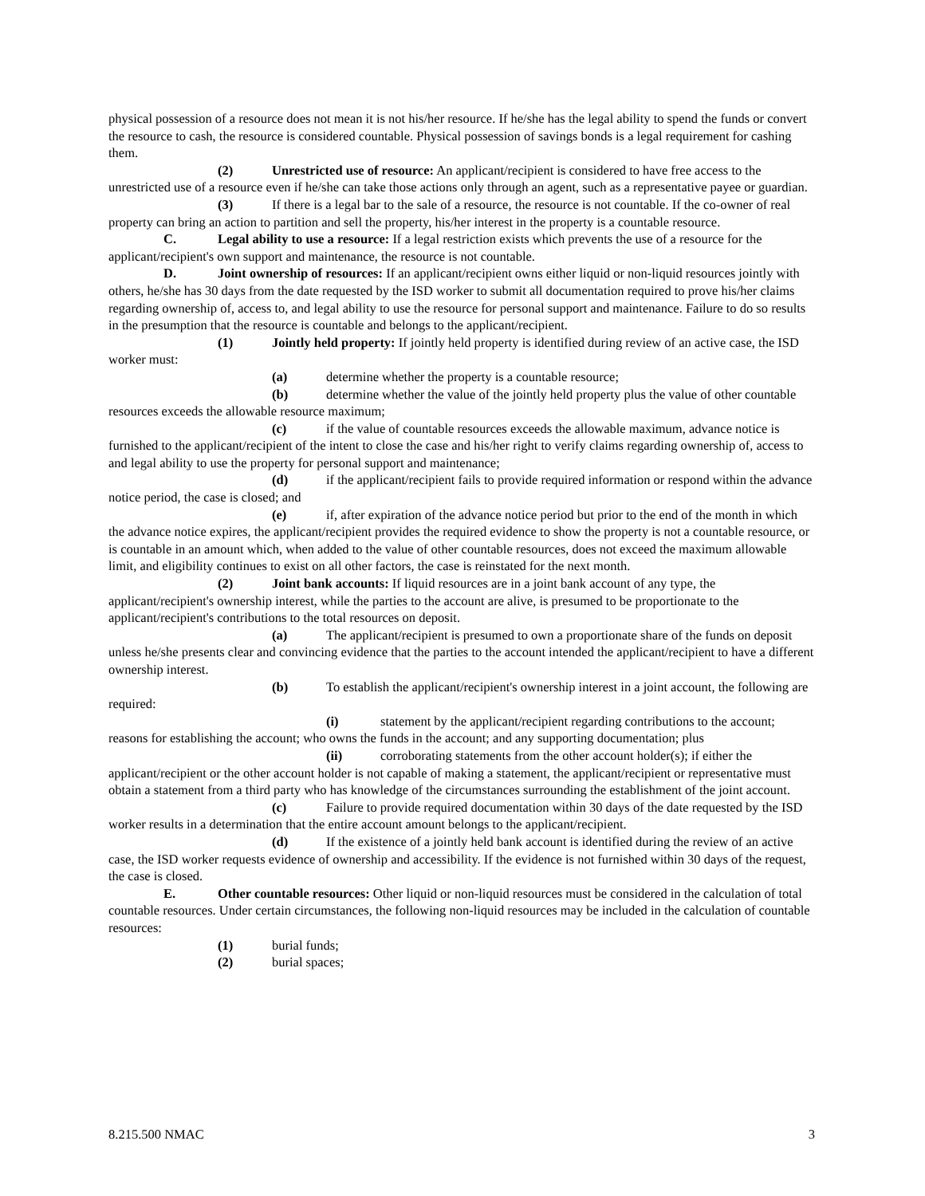physical possession of a resource does not mean it is not his/her resource. If he/she has the legal ability to spend the funds or convert the resource to cash, the resource is considered countable. Physical possession of savings bonds is a legal requirement for cashing them.
(2) Unrestricted use of resource: An applicant/recipient is considered to have free access to the unrestricted use of a resource even if he/she can take those actions only through an agent, such as a representative payee or guardian.
(3) If there is a legal bar to the sale of a resource, the resource is not countable. If the co-owner of real property can bring an action to partition and sell the property, his/her interest in the property is a countable resource.
C. Legal ability to use a resource: If a legal restriction exists which prevents the use of a resource for the applicant/recipient's own support and maintenance, the resource is not countable.
D. Joint ownership of resources: If an applicant/recipient owns either liquid or non-liquid resources jointly with others, he/she has 30 days from the date requested by the ISD worker to submit all documentation required to prove his/her claims regarding ownership of, access to, and legal ability to use the resource for personal support and maintenance. Failure to do so results in the presumption that the resource is countable and belongs to the applicant/recipient.
(1) Jointly held property: If jointly held property is identified during review of an active case, the ISD worker must:
(a) determine whether the property is a countable resource;
(b) determine whether the value of the jointly held property plus the value of other countable resources exceeds the allowable resource maximum;
(c) if the value of countable resources exceeds the allowable maximum, advance notice is furnished to the applicant/recipient of the intent to close the case and his/her right to verify claims regarding ownership of, access to and legal ability to use the property for personal support and maintenance;
(d) if the applicant/recipient fails to provide required information or respond within the advance notice period, the case is closed; and
(e) if, after expiration of the advance notice period but prior to the end of the month in which the advance notice expires, the applicant/recipient provides the required evidence to show the property is not a countable resource, or is countable in an amount which, when added to the value of other countable resources, does not exceed the maximum allowable limit, and eligibility continues to exist on all other factors, the case is reinstated for the next month.
(2) Joint bank accounts: If liquid resources are in a joint bank account of any type, the applicant/recipient's ownership interest, while the parties to the account are alive, is presumed to be proportionate to the applicant/recipient's contributions to the total resources on deposit.
(a) The applicant/recipient is presumed to own a proportionate share of the funds on deposit unless he/she presents clear and convincing evidence that the parties to the account intended the applicant/recipient to have a different ownership interest.
(b) To establish the applicant/recipient's ownership interest in a joint account, the following are required:
(i) statement by the applicant/recipient regarding contributions to the account; reasons for establishing the account; who owns the funds in the account; and any supporting documentation; plus
(ii) corroborating statements from the other account holder(s); if either the applicant/recipient or the other account holder is not capable of making a statement, the applicant/recipient or representative must obtain a statement from a third party who has knowledge of the circumstances surrounding the establishment of the joint account.
(c) Failure to provide required documentation within 30 days of the date requested by the ISD worker results in a determination that the entire account amount belongs to the applicant/recipient.
(d) If the existence of a jointly held bank account is identified during the review of an active case, the ISD worker requests evidence of ownership and accessibility. If the evidence is not furnished within 30 days of the request, the case is closed.
E. Other countable resources: Other liquid or non-liquid resources must be considered in the calculation of total countable resources. Under certain circumstances, the following non-liquid resources may be included in the calculation of countable resources:
(1) burial funds;
(2) burial spaces;
8.215.500 NMAC 3